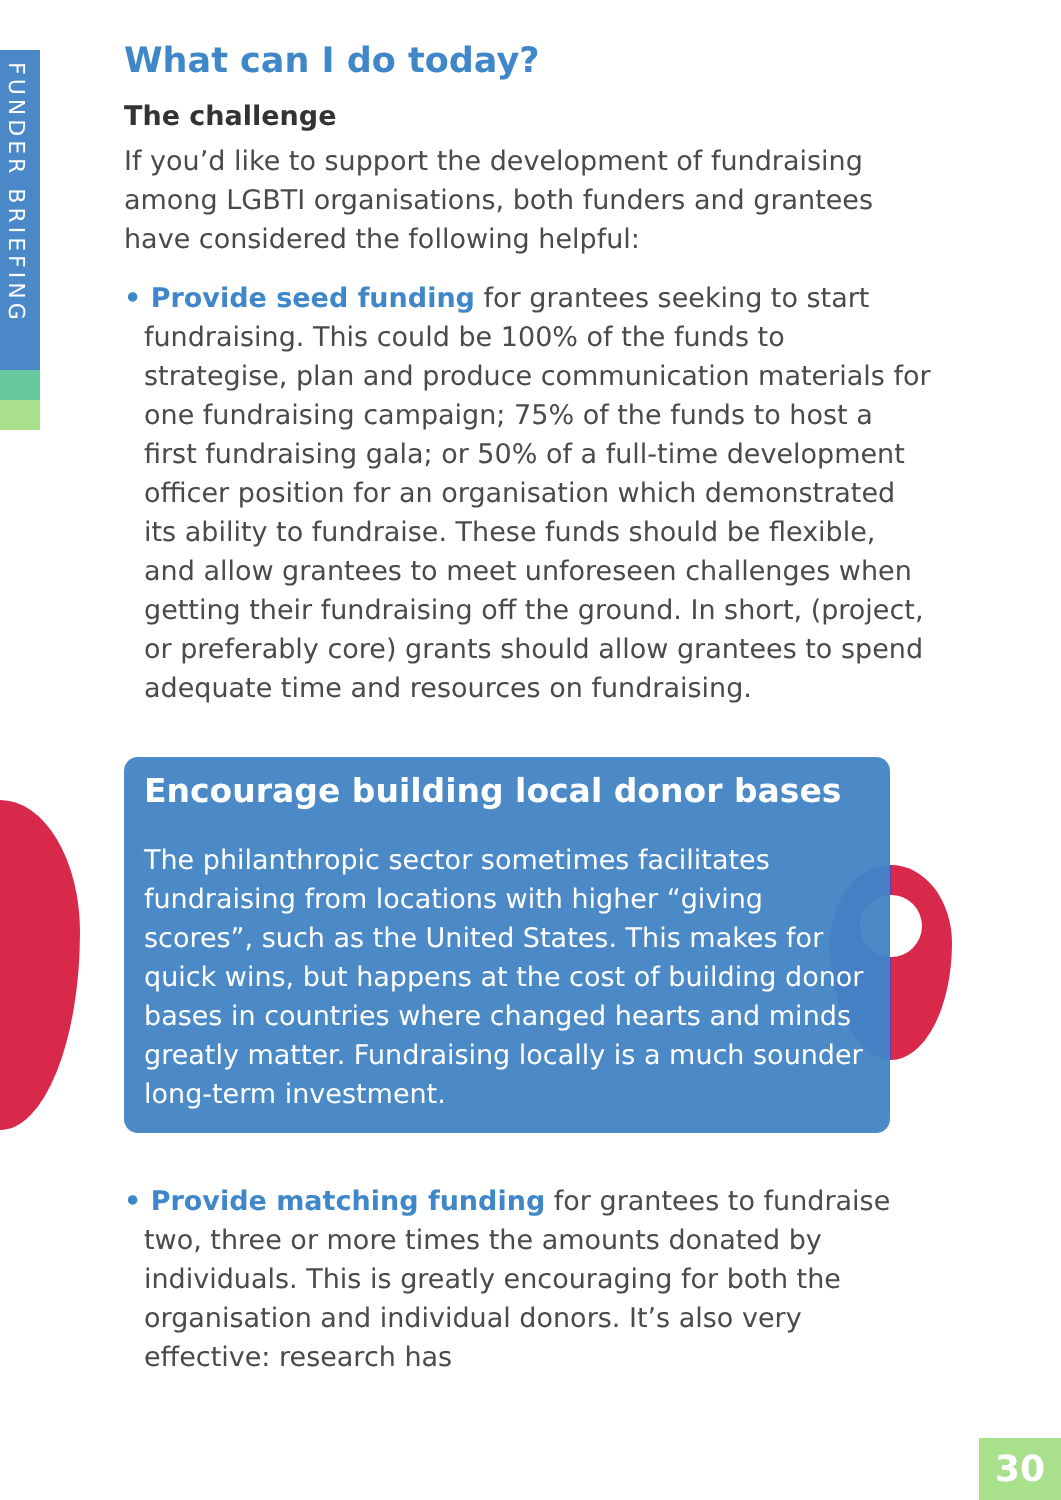FUNDER BRIEFING
What can I do today?
The challenge
If you’d like to support the development of fundraising among LGBTI organisations, both funders and grantees have considered the following helpful:
• Provide seed funding for grantees seeking to start fundraising. This could be 100% of the funds to strategise, plan and produce communication materials for one fundraising campaign; 75% of the funds to host a first fundraising gala; or 50% of a full-time development officer position for an organisation which demonstrated its ability to fundraise. These funds should be flexible, and allow grantees to meet unforeseen challenges when getting their fundraising off the ground. In short, (project, or preferably core) grants should allow grantees to spend adequate time and resources on fundraising.
Encourage building local donor bases
The philanthropic sector sometimes facilitates fundraising from locations with higher “giving scores”, such as the United States. This makes for quick wins, but happens at the cost of building donor bases in countries where changed hearts and minds greatly matter. Fundraising locally is a much sounder long-term investment.
• Provide matching funding for grantees to fundraise two, three or more times the amounts donated by individuals. This is greatly encouraging for both the organisation and individual donors. It’s also very effective: research has
30